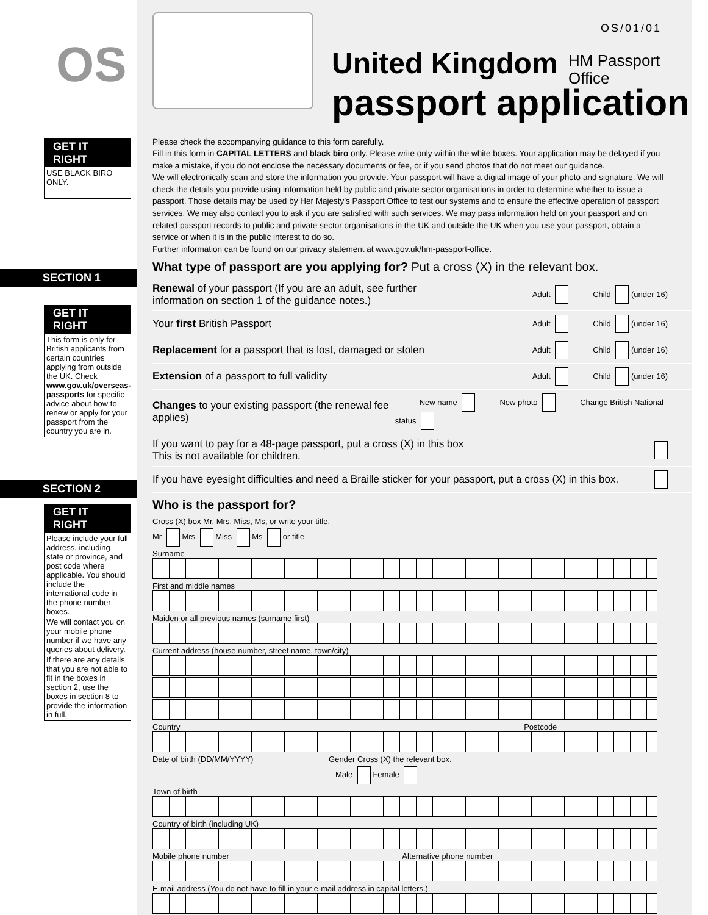OS/01/01
HM Passport
Office
OS
GET IT RIGHT
USE BLACK BIRO ONLY.
SECTION 1
GET IT RIGHT
This form is only for British applicants from certain countries applying from outside the UK. Check www.gov.uk/overseas-passports for specific advice about how to renew or apply for your passport from the country you are in.
SECTION 2
GET IT RIGHT
Please include your full address, including state or province, and post code where applicable. You should include the international code in the phone number boxes.
We will contact you on your mobile phone number if we have any queries about delivery.
If there are any details that you are not able to fit in the boxes in section 2, use the boxes in section 8 to provide the information in full.
United Kingdom
passport application
Please check the accompanying guidance to this form carefully.
Fill in this form in CAPITAL LETTERS and black biro only. Please write only within the white boxes. Your application may be delayed if you make a mistake, if you do not enclose the necessary documents or fee, or if you send photos that do not meet our guidance.
We will electronically scan and store the information you provide. Your passport will have a digital image of your photo and signature. We will check the details you provide using information held by public and private sector organisations in order to determine whether to issue a passport. Those details may be used by Her Majesty’s Passport Office to test our systems and to ensure the effective operation of passport services. We may also contact you to ask if you are satisfied with such services. We may pass information held on your passport and on related passport records to public and private sector organisations in the UK and outside the UK when you use your passport, obtain a service or when it is in the public interest to do so.
Further information can be found on our privacy statement at www.gov.uk/hm-passport-office.
What type of passport are you applying for? Put a cross (X) in the relevant box.
Renewal of your passport (If you are an adult, see further
information on section 1 of the guidance notes.)
Adult Child (under 16)
Your first British Passport
Adult Child (under 16)
Replacement for a passport that is lost, damaged or stolen
Adult Child (under 16)
Extension of a passport to full validity
Adult Child (under 16)
Changes to your existing passport (the renewal fee applies)
New name New photo Change British National status
If you want to pay for a 48-page passport, put a cross (X) in this box
This is not available for children.
If you have eyesight difficulties and need a Braille sticker for your passport, put a cross (X) in this box.
Who is the passport for?
Cross (X) box Mr, Mrs, Miss, Ms, or write your title.
Mr Mrs Miss Ms or title
Surname
First and middle names
Maiden or all previous names (surname first)
Current address (house number, street name, town/city)
Country Postcode
Date of birth (DD/MM/YYYY) Gender Cross (X) the relevant box.
Male Female
Town of birth
Country of birth (including UK)
Mobile phone number Alternative phone number
E-mail address (You do not have to fill in your e-mail address in capital letters.)